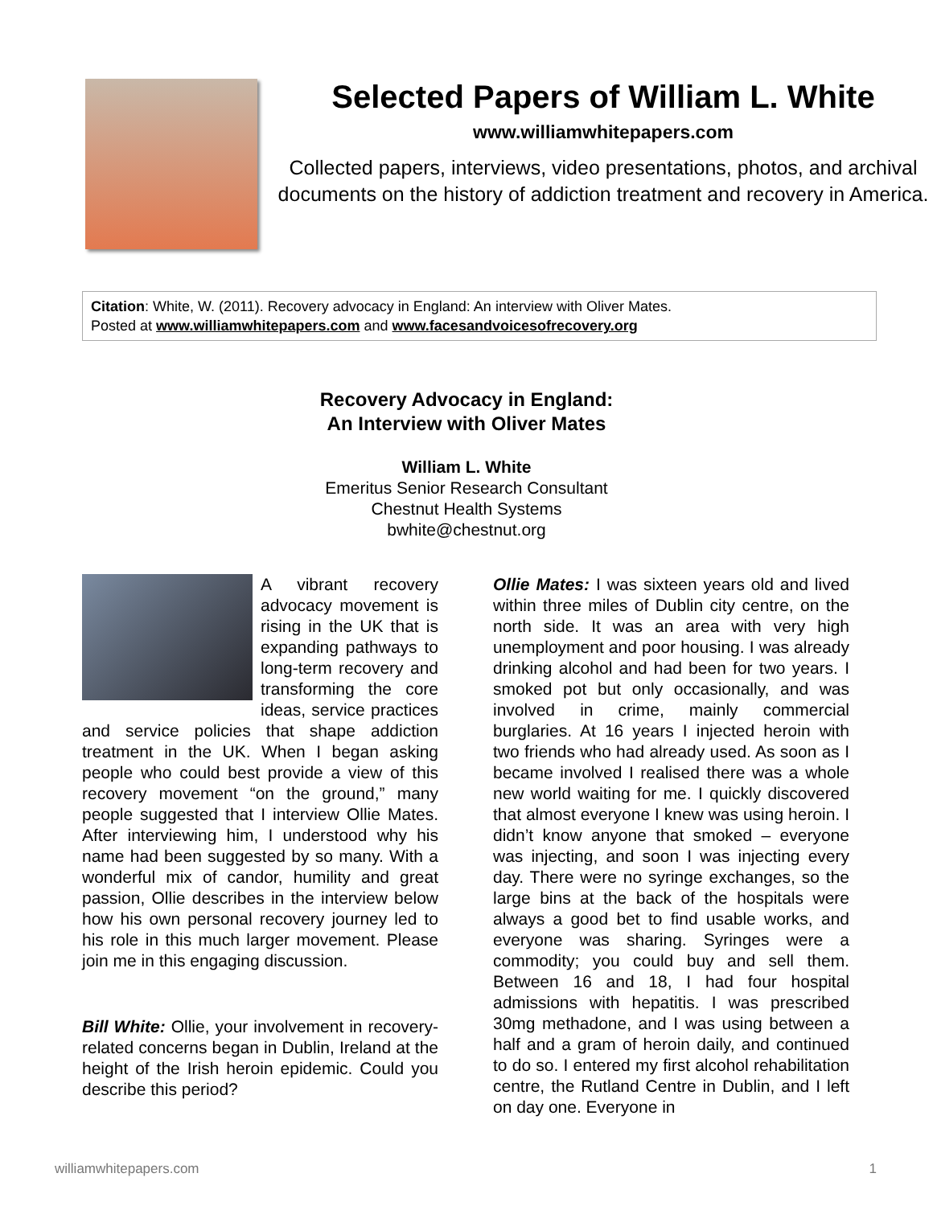Selected Papers of William L. White
www.williamwhitepapers.com
Collected papers, interviews, video presentations, photos, and archival documents on the history of addiction treatment and recovery in America.
Citation: White, W. (2011). Recovery advocacy in England: An interview with Oliver Mates.
Posted at www.williamwhitepapers.com and www.facesandvoicesofrecovery.org
Recovery Advocacy in England:
An Interview with Oliver Mates
William L. White
Emeritus Senior Research Consultant
Chestnut Health Systems
bwhite@chestnut.org
A vibrant recovery advocacy movement is rising in the UK that is expanding pathways to long-term recovery and transforming the core ideas, service practices and service policies that shape addiction treatment in the UK. When I began asking people who could best provide a view of this recovery movement “on the ground,” many people suggested that I interview Ollie Mates. After interviewing him, I understood why his name had been suggested by so many. With a wonderful mix of candor, humility and great passion, Ollie describes in the interview below how his own personal recovery journey led to his role in this much larger movement. Please join me in this engaging discussion.
Bill White: Ollie, your involvement in recovery-related concerns began in Dublin, Ireland at the height of the Irish heroin epidemic. Could you describe this period?
Ollie Mates: I was sixteen years old and lived within three miles of Dublin city centre, on the north side. It was an area with very high unemployment and poor housing. I was already drinking alcohol and had been for two years. I smoked pot but only occasionally, and was involved in crime, mainly commercial burglaries. At 16 years I injected heroin with two friends who had already used. As soon as I became involved I realised there was a whole new world waiting for me. I quickly discovered that almost everyone I knew was using heroin. I didn’t know anyone that smoked – everyone was injecting, and soon I was injecting every day. There were no syringe exchanges, so the large bins at the back of the hospitals were always a good bet to find usable works, and everyone was sharing. Syringes were a commodity; you could buy and sell them. Between 16 and 18, I had four hospital admissions with hepatitis. I was prescribed 30mg methadone, and I was using between a half and a gram of heroin daily, and continued to do so. I entered my first alcohol rehabilitation centre, the Rutland Centre in Dublin, and I left on day one. Everyone in
williamwhitepapers.com 1